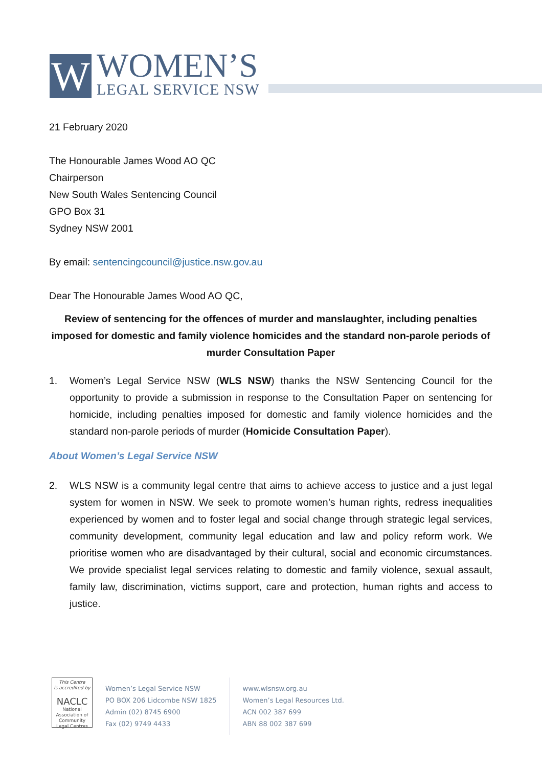W
WOMEN’S
LEGAL SERVICE NSW
21 February 2020
The Honourable James Wood AO QC
Chairperson
New South Wales Sentencing Council
GPO Box 31
Sydney NSW 2001
By email: sentencingcouncil@justice.nsw.gov.au
Dear The Honourable James Wood AO QC,
Review of sentencing for the offences of murder and manslaughter, including penalties imposed for domestic and family violence homicides and the standard non-parole periods of murder Consultation Paper
1. Women’s Legal Service NSW (WLS NSW) thanks the NSW Sentencing Council for the opportunity to provide a submission in response to the Consultation Paper on sentencing for homicide, including penalties imposed for domestic and family violence homicides and the standard non-parole periods of murder (Homicide Consultation Paper).
About Women’s Legal Service NSW
2. WLS NSW is a community legal centre that aims to achieve access to justice and a just legal system for women in NSW. We seek to promote women’s human rights, redress inequalities experienced by women and to foster legal and social change through strategic legal services, community development, community legal education and law and policy reform work. We prioritise women who are disadvantaged by their cultural, social and economic circumstances. We provide specialist legal services relating to domestic and family violence, sexual assault, family law, discrimination, victims support, care and protection, human rights and access to justice.
This Centre
is accredited by
NACLC
National Association of
Community
Legal Centres
Women’s Legal Service NSW
PO BOX 206 Lidcombe NSW 1825
Admin (02) 8745 6900
Fax (02) 9749 4433
www.wlsnsw.org.au
Women’s Legal Resources Ltd.
ACN 002 387 699
ABN 88 002 387 699